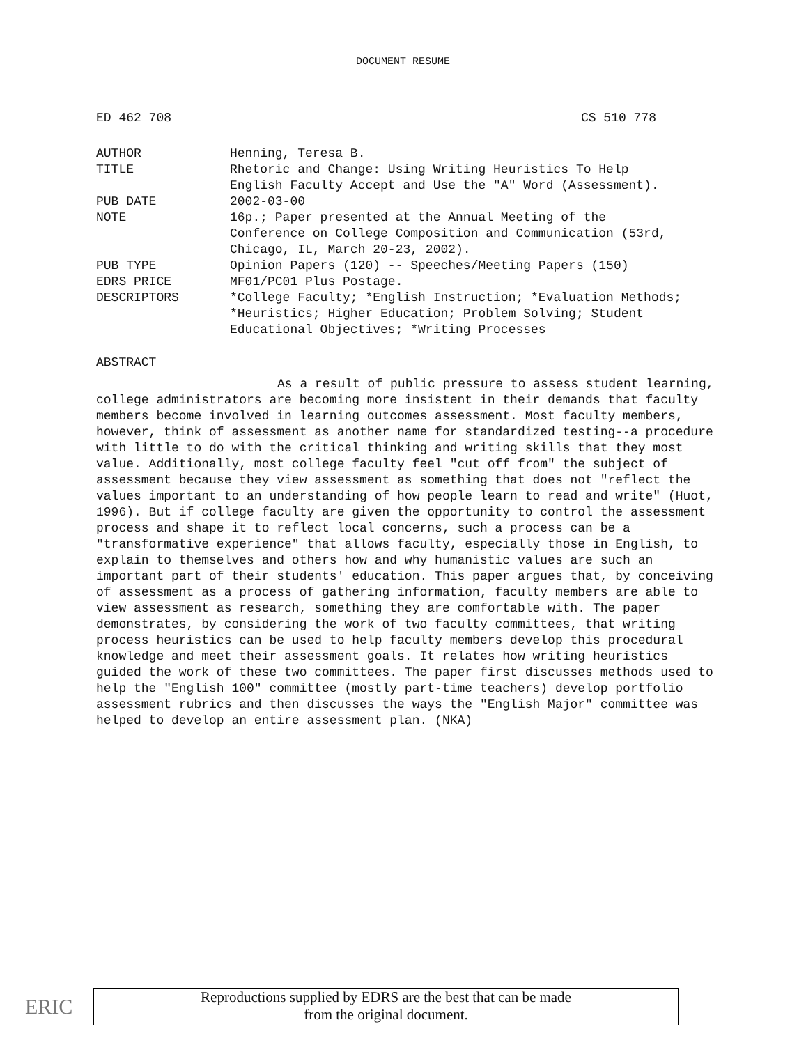DOCUMENT RESUME
ED 462 708 CS 510 778
| AUTHOR | Henning, Teresa B. |
| TITLE | Rhetoric and Change: Using Writing Heuristics To Help English Faculty Accept and Use the "A" Word (Assessment). |
| PUB DATE | 2002-03-00 |
| NOTE | 16p.; Paper presented at the Annual Meeting of the Conference on College Composition and Communication (53rd, Chicago, IL, March 20-23, 2002). |
| PUB TYPE | Opinion Papers (120) -- Speeches/Meeting Papers (150) |
| EDRS PRICE | MF01/PC01 Plus Postage. |
| DESCRIPTORS | *College Faculty; *English Instruction; *Evaluation Methods; *Heuristics; Higher Education; Problem Solving; Student Educational Objectives; *Writing Processes |
ABSTRACT
As a result of public pressure to assess student learning, college administrators are becoming more insistent in their demands that faculty members become involved in learning outcomes assessment. Most faculty members, however, think of assessment as another name for standardized testing--a procedure with little to do with the critical thinking and writing skills that they most value. Additionally, most college faculty feel "cut off from" the subject of assessment because they view assessment as something that does not "reflect the values important to an understanding of how people learn to read and write" (Huot, 1996). But if college faculty are given the opportunity to control the assessment process and shape it to reflect local concerns, such a process can be a "transformative experience" that allows faculty, especially those in English, to explain to themselves and others how and why humanistic values are such an important part of their students' education. This paper argues that, by conceiving of assessment as a process of gathering information, faculty members are able to view assessment as research, something they are comfortable with. The paper demonstrates, by considering the work of two faculty committees, that writing process heuristics can be used to help faculty members develop this procedural knowledge and meet their assessment goals. It relates how writing heuristics guided the work of these two committees. The paper first discusses methods used to help the "English 100" committee (mostly part-time teachers) develop portfolio assessment rubrics and then discusses the ways the "English Major" committee was helped to develop an entire assessment plan. (NKA)
ERIC
Reproductions supplied by EDRS are the best that can be made
from the original document.